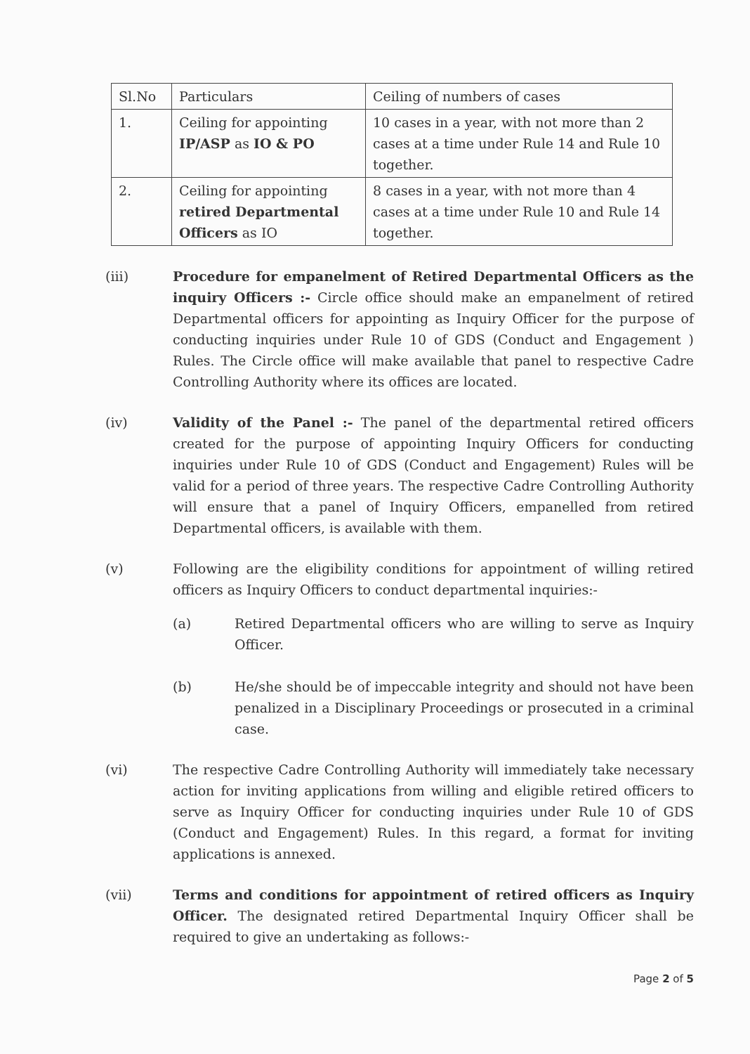| Sl.No | Particulars | Ceiling of numbers of cases |
| --- | --- | --- |
| 1. | Ceiling for appointing IP/ASP as IO & PO | 10 cases in a year, with not more than 2 cases at a time under Rule 14 and Rule 10 together. |
| 2. | Ceiling for appointing retired Departmental Officers as IO | 8 cases in a year, with not more than 4 cases at a time under Rule 10 and Rule 14 together. |
(iii) Procedure for empanelment of Retired Departmental Officers as the inquiry Officers :- Circle office should make an empanelment of retired Departmental officers for appointing as Inquiry Officer for the purpose of conducting inquiries under Rule 10 of GDS (Conduct and Engagement ) Rules. The Circle office will make available that panel to respective Cadre Controlling Authority where its offices are located.
(iv) Validity of the Panel :- The panel of the departmental retired officers created for the purpose of appointing Inquiry Officers for conducting inquiries under Rule 10 of GDS (Conduct and Engagement) Rules will be valid for a period of three years. The respective Cadre Controlling Authority will ensure that a panel of Inquiry Officers, empanelled from retired Departmental officers, is available with them.
(v) Following are the eligibility conditions for appointment of willing retired officers as Inquiry Officers to conduct departmental inquiries:-
(a) Retired Departmental officers who are willing to serve as Inquiry Officer.
(b) He/she should be of impeccable integrity and should not have been penalized in a Disciplinary Proceedings or prosecuted in a criminal case.
(vi) The respective Cadre Controlling Authority will immediately take necessary action for inviting applications from willing and eligible retired officers to serve as Inquiry Officer for conducting inquiries under Rule 10 of GDS (Conduct and Engagement) Rules. In this regard, a format for inviting applications is annexed.
(vii) Terms and conditions for appointment of retired officers as Inquiry Officer. The designated retired Departmental Inquiry Officer shall be required to give an undertaking as follows:-
Page 2 of 5